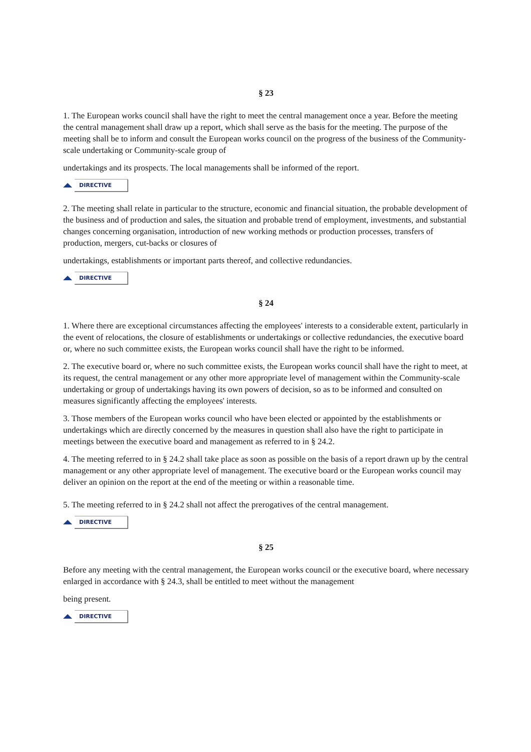§ 23
1. The European works council shall have the right to meet the central management once a year. Before the meeting the central management shall draw up a report, which shall serve as the basis for the meeting. The purpose of the meeting shall be to inform and consult the European works council on the progress of the business of the Community-scale undertaking or Community-scale group of
undertakings and its prospects. The local managements shall be informed of the report.
DIRECTIVE
2. The meeting shall relate in particular to the structure, economic and financial situation, the probable development of the business and of production and sales, the situation and probable trend of employment, investments, and substantial changes concerning organisation, introduction of new working methods or production processes, transfers of production, mergers, cut-backs or closures of
undertakings, establishments or important parts thereof, and collective redundancies.
DIRECTIVE
§ 24
1. Where there are exceptional circumstances affecting the employees' interests to a considerable extent, particularly in the event of relocations, the closure of establishments or undertakings or collective redundancies, the executive board or, where no such committee exists, the European works council shall have the right to be informed.
2. The executive board or, where no such committee exists, the European works council shall have the right to meet, at its request, the central management or any other more appropriate level of management within the Community-scale undertaking or group of undertakings having its own powers of decision, so as to be informed and consulted on measures significantly affecting the employees' interests.
3. Those members of the European works council who have been elected or appointed by the establishments or undertakings which are directly concerned by the measures in question shall also have the right to participate in meetings between the executive board and management as referred to in § 24.2.
4. The meeting referred to in § 24.2 shall take place as soon as possible on the basis of a report drawn up by the central management or any other appropriate level of management. The executive board or the European works council may deliver an opinion on the report at the end of the meeting or within a reasonable time.
5. The meeting referred to in § 24.2 shall not affect the prerogatives of the central management.
DIRECTIVE
§ 25
Before any meeting with the central management, the European works council or the executive board, where necessary enlarged in accordance with § 24.3, shall be entitled to meet without the management
being present.
DIRECTIVE